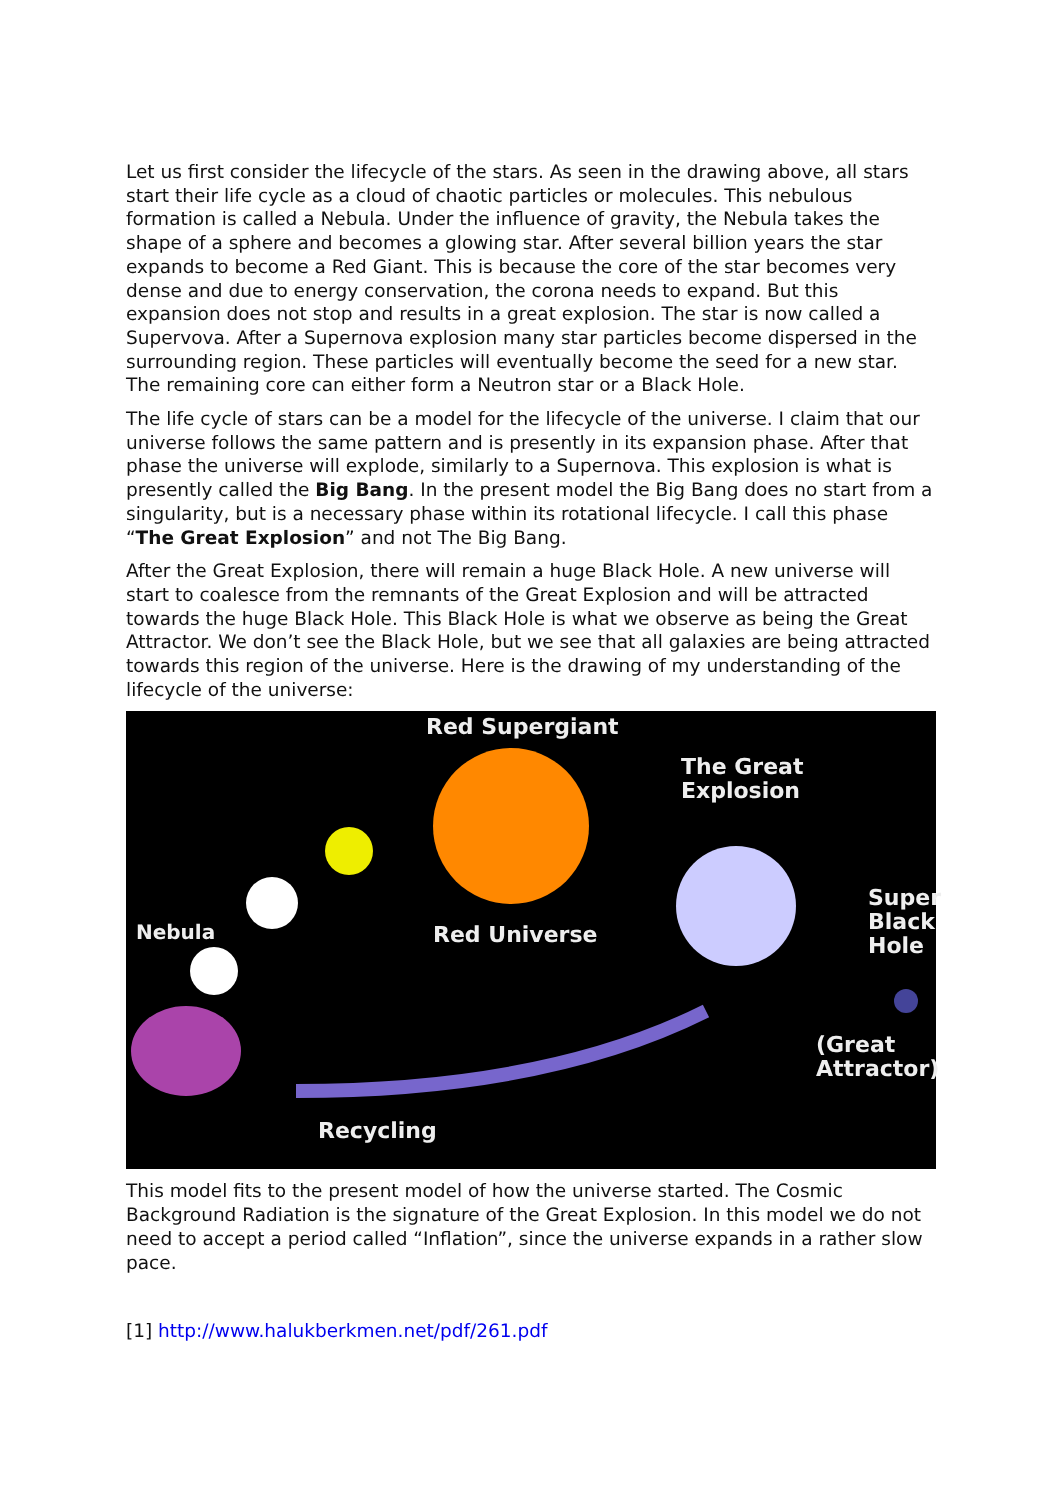Let us first consider the lifecycle of the stars. As seen in the drawing above, all stars start their life cycle as a cloud of chaotic particles or molecules. This nebulous formation is called a Nebula. Under the influence of gravity, the Nebula takes the shape of a sphere and becomes a glowing star. After several billion years the star expands to become a Red Giant. This is because the core of the star becomes very dense and due to energy conservation, the corona needs to expand. But this expansion does not stop and results in a great explosion. The star is now called a Supervova. After a Supernova explosion many star particles become dispersed in the surrounding region. These particles will eventually become the seed for a new star. The remaining core can either form a Neutron star or a Black Hole.
The life cycle of stars can be a model for the lifecycle of the universe. I claim that our universe follows the same pattern and is presently in its expansion phase. After that phase the universe will explode, similarly to a Supernova. This explosion is what is presently called the Big Bang. In the present model the Big Bang does no start from a singularity, but is a necessary phase within its rotational lifecycle. I call this phase “The Great Explosion” and not The Big Bang.
After the Great Explosion, there will remain a huge Black Hole. A new universe will start to coalesce from the remnants of the Great Explosion and will be attracted towards the huge Black Hole. This Black Hole is what we observe as being the Great Attractor. We don’t see the Black Hole, but we see that all galaxies are being attracted towards this region of the universe. Here is the drawing of my understanding of the lifecycle of the universe:
Red Supergiant
The Great
Explosion
Super
Black
Hole
Nebula Red Universe
(Great
Attractor)
Recycling
This model fits to the present model of how the universe started. The Cosmic Background Radiation is the signature of the Great Explosion. In this model we do not need to accept a period called “Inflation”, since the universe expands in a rather slow pace.
[1] http://www.halukberkmen.net/pdf/261.pdf